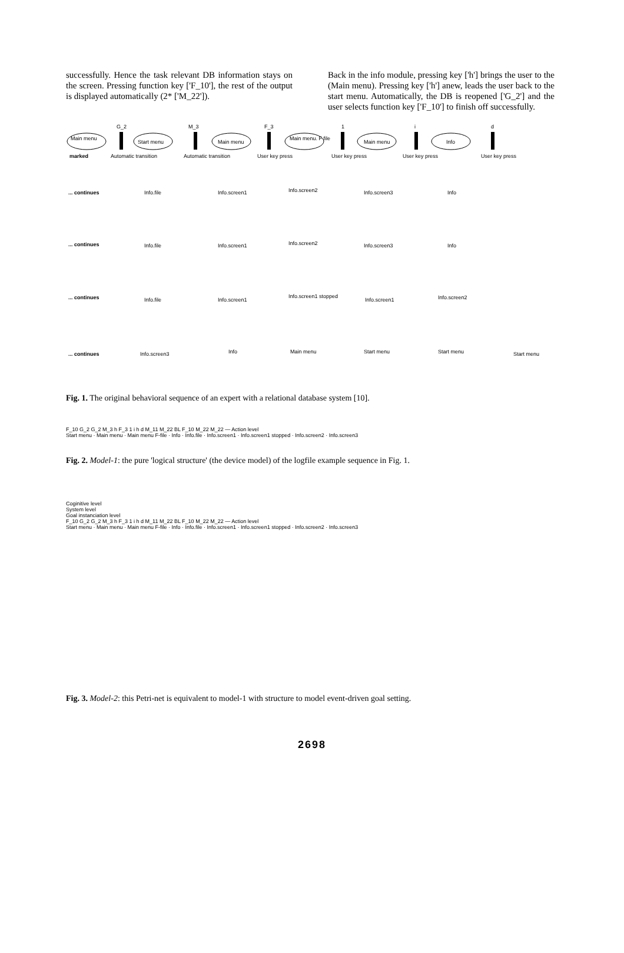successfully. Hence the task relevant DB information stays on the screen. Pressing function key ['F_10'], the rest of the output is displayed automatically (2* ['M_22']).
Back in the info module, pressing key ['h'] brings the user to the (Main menu). Pressing key ['h'] anew, leads the user back to the start menu. Automatically, the DB is reopened ['G_2'] and the user selects function key ['F_10'] to finish off successfully.
Main menu
Start menu
Main menu
Main menu. F file
Main menu
Info
G_2
M_3
F_3
1
i
d
marked
Automatic transition
Automatic transition
User key press
User key press
User key press
User key press
... continues
Info.file
Info.screen1
Info.screen2
Info.screen3
Info
... continues
Info.file
Info.screen1
Info.screen2
Info.screen3
Info
... continues
Info.file
Info.screen1
Info.screen1 stopped
Info.screen1
Info.screen2
... continues
Info.screen3
Info
Main menu
Start menu
Start menu
Start menu
Fig. 1. The original behavioral sequence of an expert with a relational database system [10].
F_10 G_2 G_2 M_3 h F_3 1 i h d M_11 M_22 BL F_10 M_22 M_22 — Action level
Start menu · Main menu · Main menu F-file · Info · Info.file · Info.screen1 · Info.screen1 stopped · Info.screen2 · Info.screen3
Fig. 2. Model-1: the pure 'logical structure' (the device model) of the logfile example sequence in Fig. 1.
Coginitive level
System level
Goal instanciation level
F_10 G_2 G_2 M_3 h F_3 1 i h d M_11 M_22 BL F_10 M_22 M_22 — Action level
Start menu · Main menu · Main menu F-file · Info · Info.file · Info.screen1 · Info.screen1 stopped · Info.screen2 · Info.screen3
Fig. 3. Model-2: this Petri-net is equivalent to model-1 with structure to model event-driven goal setting.
2698